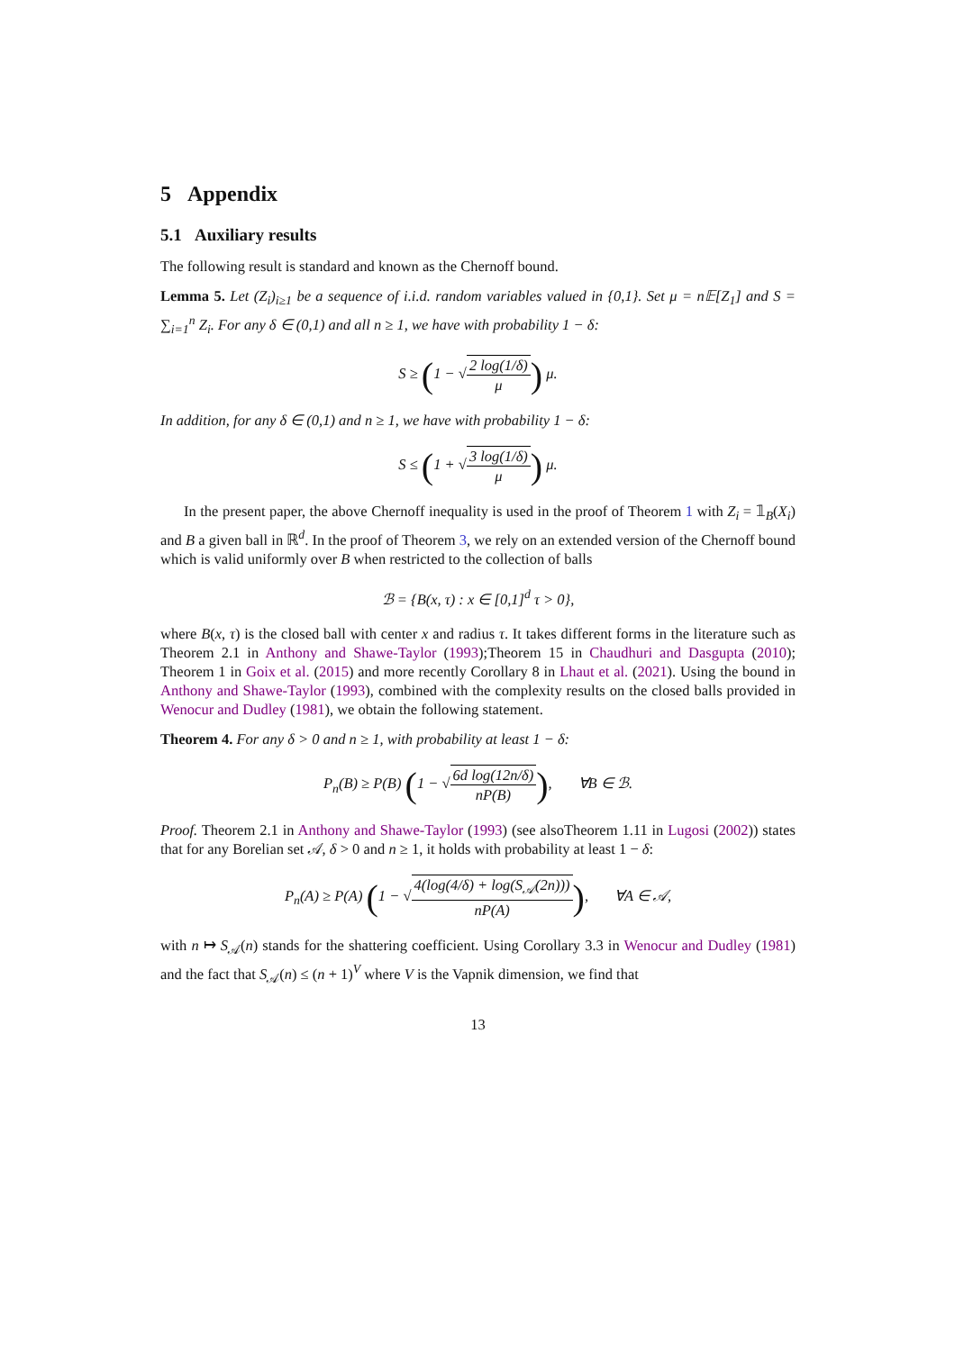5 Appendix
5.1 Auxiliary results
The following result is standard and known as the Chernoff bound.
Lemma 5. Let (Z<sub>i</sub>)<sub>i≥1</sub> be a sequence of i.i.d. random variables valued in {0,1}. Set μ = n𝔼[Z<sub>1</sub>] and S = ∑<sub>i=1</sub><sup>n</sup> Z<sub>i</sub>. For any δ ∈ (0,1) and all n ≥ 1, we have with probability 1 − δ:
S ≥ (1 − √2 log(1/δ) μ) μ.
In addition, for any δ ∈ (0,1) and n ≥ 1, we have with probability 1 − δ:
S ≤ (1 + √3 log(1/δ) μ) μ.
In the present paper, the above Chernoff inequality is used in the proof of Theorem 1 with Z<sub>i</sub> = 𝟙<sub>B</sub>(X<sub>i</sub>) and B a given ball in ℝ<sup>d</sup>. In the proof of Theorem 3, we rely on an extended version of the Chernoff bound which is valid uniformly over B when restricted to the collection of balls
ℬ = {B(x, τ) : x ∈ [0,1]<sup>d</sup> τ > 0},
where B(x, τ) is the closed ball with center x and radius τ. It takes different forms in the literature such as Theorem 2.1 in Anthony and Shawe-Taylor (1993);Theorem 15 in Chaudhuri and Dasgupta (2010); Theorem 1 in Goix et al. (2015) and more recently Corollary 8 in Lhaut et al. (2021). Using the bound in Anthony and Shawe-Taylor (1993), combined with the complexity results on the closed balls provided in Wenocur and Dudley (1981), we obtain the following statement.
Theorem 4. For any δ > 0 and n ≥ 1, with probability at least 1 − δ:
P<sub>n</sub>(B) ≥ P(B) (1 − √6d log(12n/δ) nP(B)), ∀B ∈ ℬ.
Proof. Theorem 2.1 in Anthony and Shawe-Taylor (1993) (see alsoTheorem 1.11 in Lugosi (2002)) states that for any Borelian set 𝒜, δ > 0 and n ≥ 1, it holds with probability at least 1 − δ:
P<sub>n</sub>(A) ≥ P(A) (1 − √4(log(4/δ) + log(S<sub>𝒜</sub>(2n))) nP(A)), ∀A ∈ 𝒜,
with n ↦ S<sub>𝒜</sub>(n) stands for the shattering coefficient. Using Corollary 3.3 in Wenocur and Dudley (1981) and the fact that S<sub>𝒜</sub>(n) ≤ (n + 1)<sup>V</sup> where V is the Vapnik dimension, we find that
13